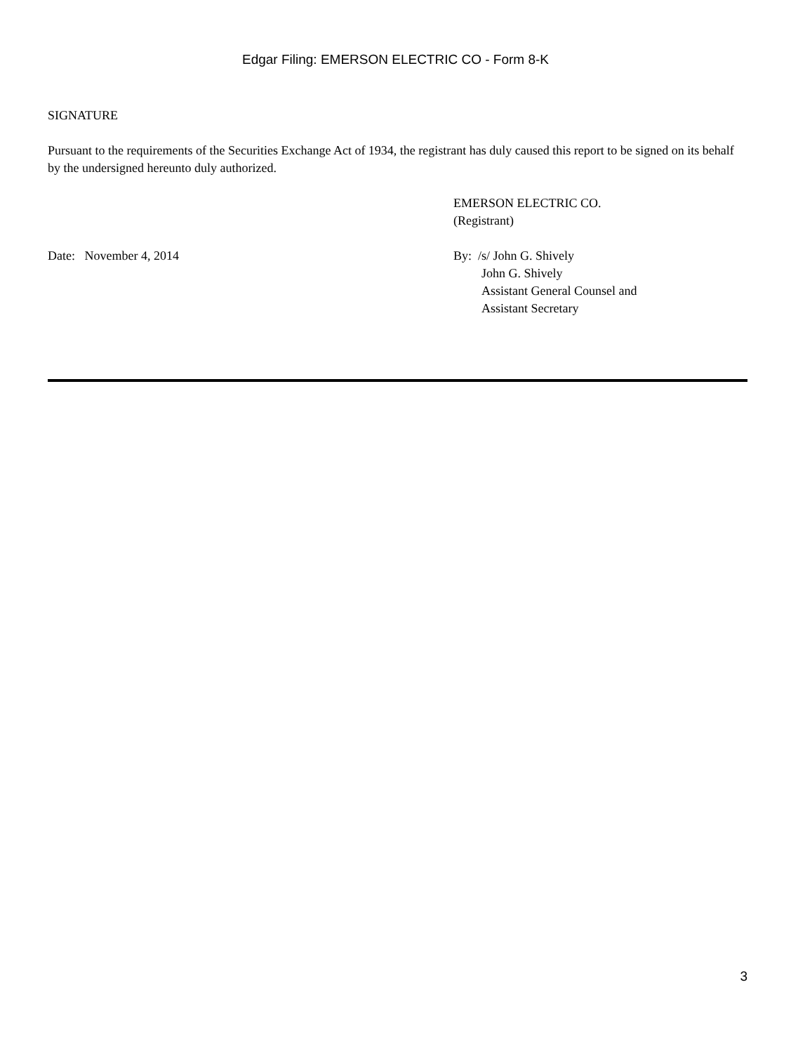Edgar Filing: EMERSON ELECTRIC CO - Form 8-K
SIGNATURE
Pursuant to the requirements of the Securities Exchange Act of 1934, the registrant has duly caused this report to be signed on its behalf by the undersigned hereunto duly authorized.
EMERSON ELECTRIC CO.
(Registrant)
Date: November 4, 2014 By: /s/ John G. Shively
John G. Shively
Assistant General Counsel and
Assistant Secretary
3